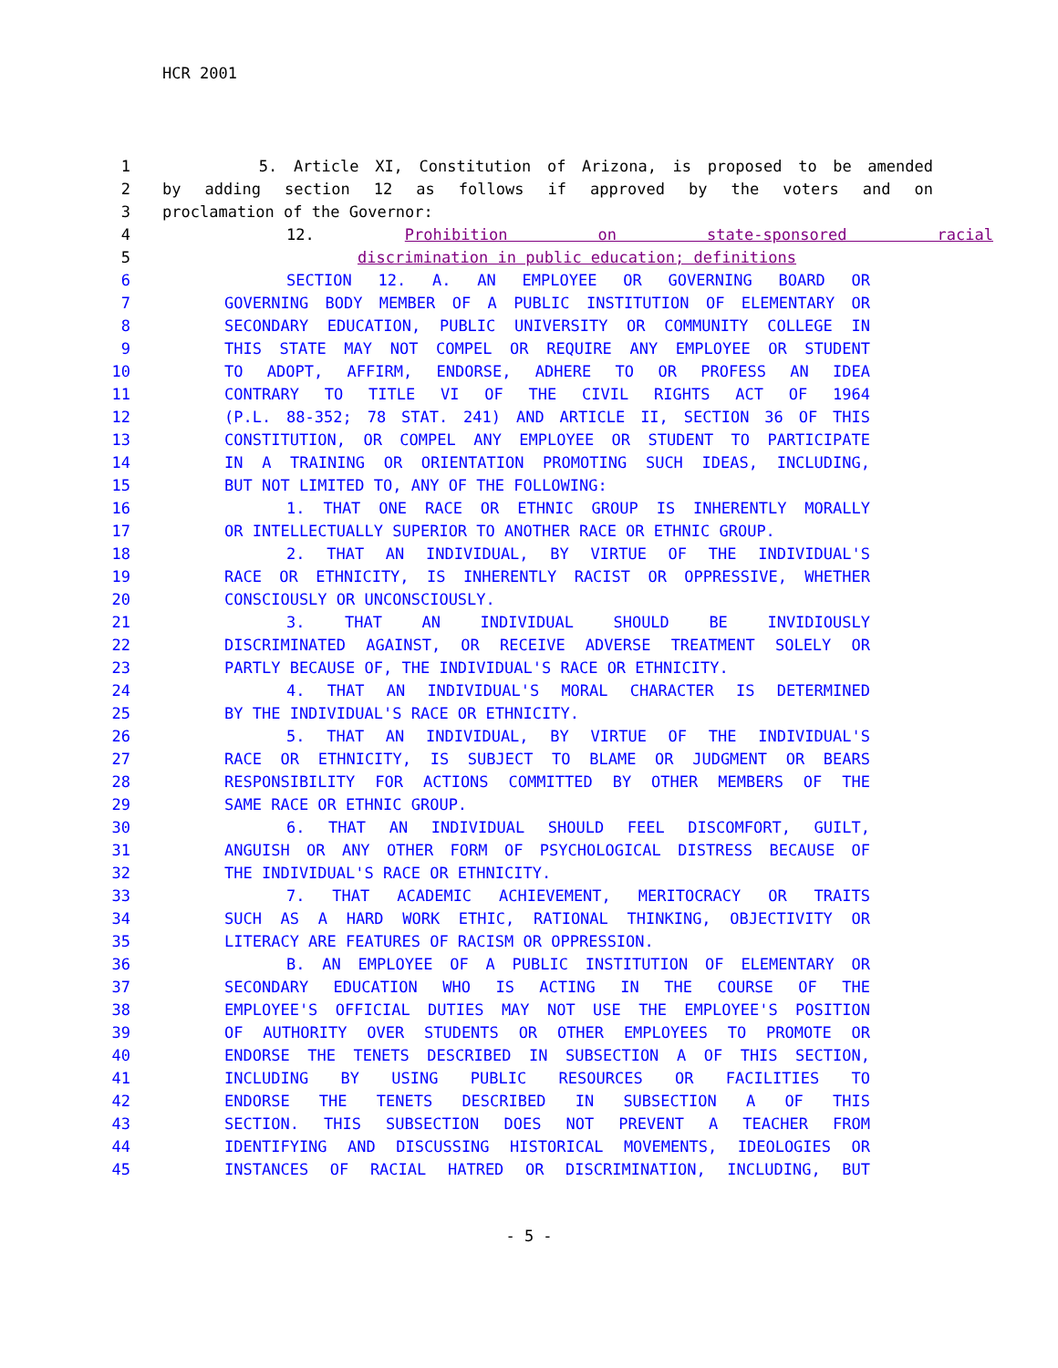HCR 2001
1 5. Article XI, Constitution of Arizona, is proposed to be amended
2 by adding section 12 as follows if approved by the voters and on
3 proclamation of the Governor:
4 12. Prohibition on state-sponsored racial
5 discrimination in public education; definitions
6 SECTION 12. A. AN EMPLOYEE OR GOVERNING BOARD OR
7 GOVERNING BODY MEMBER OF A PUBLIC INSTITUTION OF ELEMENTARY OR
8 SECONDARY EDUCATION, PUBLIC UNIVERSITY OR COMMUNITY COLLEGE IN
9 THIS STATE MAY NOT COMPEL OR REQUIRE ANY EMPLOYEE OR STUDENT
10 TO ADOPT, AFFIRM, ENDORSE, ADHERE TO OR PROFESS AN IDEA
11 CONTRARY TO TITLE VI OF THE CIVIL RIGHTS ACT OF 1964
12 (P.L. 88-352; 78 STAT. 241) AND ARTICLE II, SECTION 36 OF THIS
13 CONSTITUTION, OR COMPEL ANY EMPLOYEE OR STUDENT TO PARTICIPATE
14 IN A TRAINING OR ORIENTATION PROMOTING SUCH IDEAS, INCLUDING,
15 BUT NOT LIMITED TO, ANY OF THE FOLLOWING:
16 1. THAT ONE RACE OR ETHNIC GROUP IS INHERENTLY MORALLY
17 OR INTELLECTUALLY SUPERIOR TO ANOTHER RACE OR ETHNIC GROUP.
18 2. THAT AN INDIVIDUAL, BY VIRTUE OF THE INDIVIDUAL'S
19 RACE OR ETHNICITY, IS INHERENTLY RACIST OR OPPRESSIVE, WHETHER
20 CONSCIOUSLY OR UNCONSCIOUSLY.
21 3. THAT AN INDIVIDUAL SHOULD BE INVIDIOUSLY
22 DISCRIMINATED AGAINST, OR RECEIVE ADVERSE TREATMENT SOLELY OR
23 PARTLY BECAUSE OF, THE INDIVIDUAL'S RACE OR ETHNICITY.
24 4. THAT AN INDIVIDUAL'S MORAL CHARACTER IS DETERMINED
25 BY THE INDIVIDUAL'S RACE OR ETHNICITY.
26 5. THAT AN INDIVIDUAL, BY VIRTUE OF THE INDIVIDUAL'S
27 RACE OR ETHNICITY, IS SUBJECT TO BLAME OR JUDGMENT OR BEARS
28 RESPONSIBILITY FOR ACTIONS COMMITTED BY OTHER MEMBERS OF THE
29 SAME RACE OR ETHNIC GROUP.
30 6. THAT AN INDIVIDUAL SHOULD FEEL DISCOMFORT, GUILT,
31 ANGUISH OR ANY OTHER FORM OF PSYCHOLOGICAL DISTRESS BECAUSE OF
32 THE INDIVIDUAL'S RACE OR ETHNICITY.
33 7. THAT ACADEMIC ACHIEVEMENT, MERITOCRACY OR TRAITS
34 SUCH AS A HARD WORK ETHIC, RATIONAL THINKING, OBJECTIVITY OR
35 LITERACY ARE FEATURES OF RACISM OR OPPRESSION.
36 B. AN EMPLOYEE OF A PUBLIC INSTITUTION OF ELEMENTARY OR
37 SECONDARY EDUCATION WHO IS ACTING IN THE COURSE OF THE
38 EMPLOYEE'S OFFICIAL DUTIES MAY NOT USE THE EMPLOYEE'S POSITION
39 OF AUTHORITY OVER STUDENTS OR OTHER EMPLOYEES TO PROMOTE OR
40 ENDORSE THE TENETS DESCRIBED IN SUBSECTION A OF THIS SECTION,
41 INCLUDING BY USING PUBLIC RESOURCES OR FACILITIES TO
42 ENDORSE THE TENETS DESCRIBED IN SUBSECTION A OF THIS
43 SECTION. THIS SUBSECTION DOES NOT PREVENT A TEACHER FROM
44 IDENTIFYING AND DISCUSSING HISTORICAL MOVEMENTS, IDEOLOGIES OR
45 INSTANCES OF RACIAL HATRED OR DISCRIMINATION, INCLUDING, BUT
- 5 -